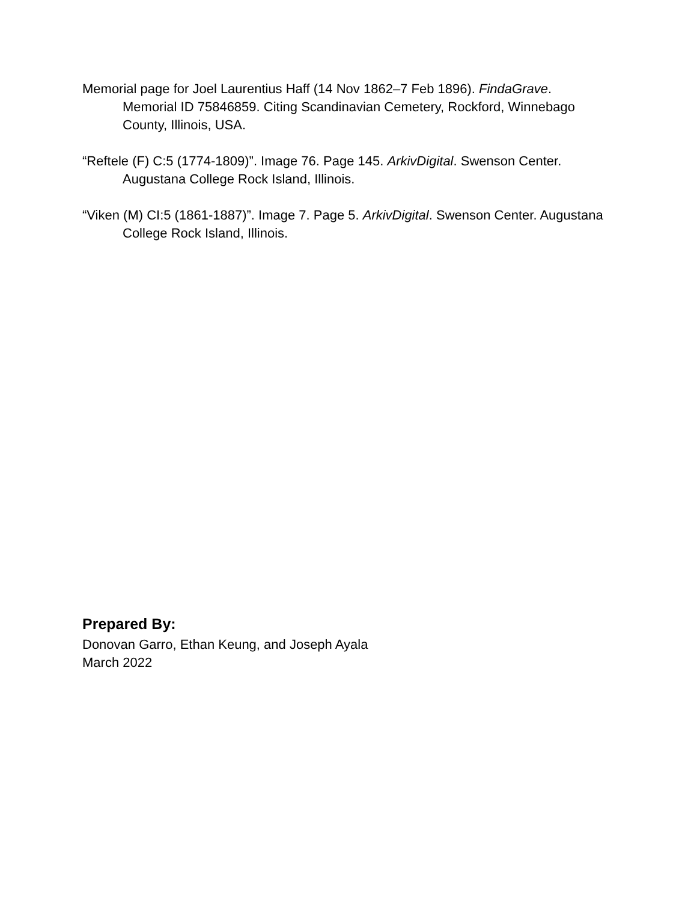Memorial page for Joel Laurentius Haff (14 Nov 1862–7 Feb 1896). FindaGrave. Memorial ID 75846859. Citing Scandinavian Cemetery, Rockford, Winnebago County, Illinois, USA.
“Reftele (F) C:5 (1774-1809)”. Image 76. Page 145. ArkivDigital. Swenson Center. Augustana College Rock Island, Illinois.
“Viken (M) CI:5 (1861-1887)”. Image 7. Page 5. ArkivDigital. Swenson Center. Augustana College Rock Island, Illinois.
Prepared By:
Donovan Garro, Ethan Keung, and Joseph Ayala
March 2022